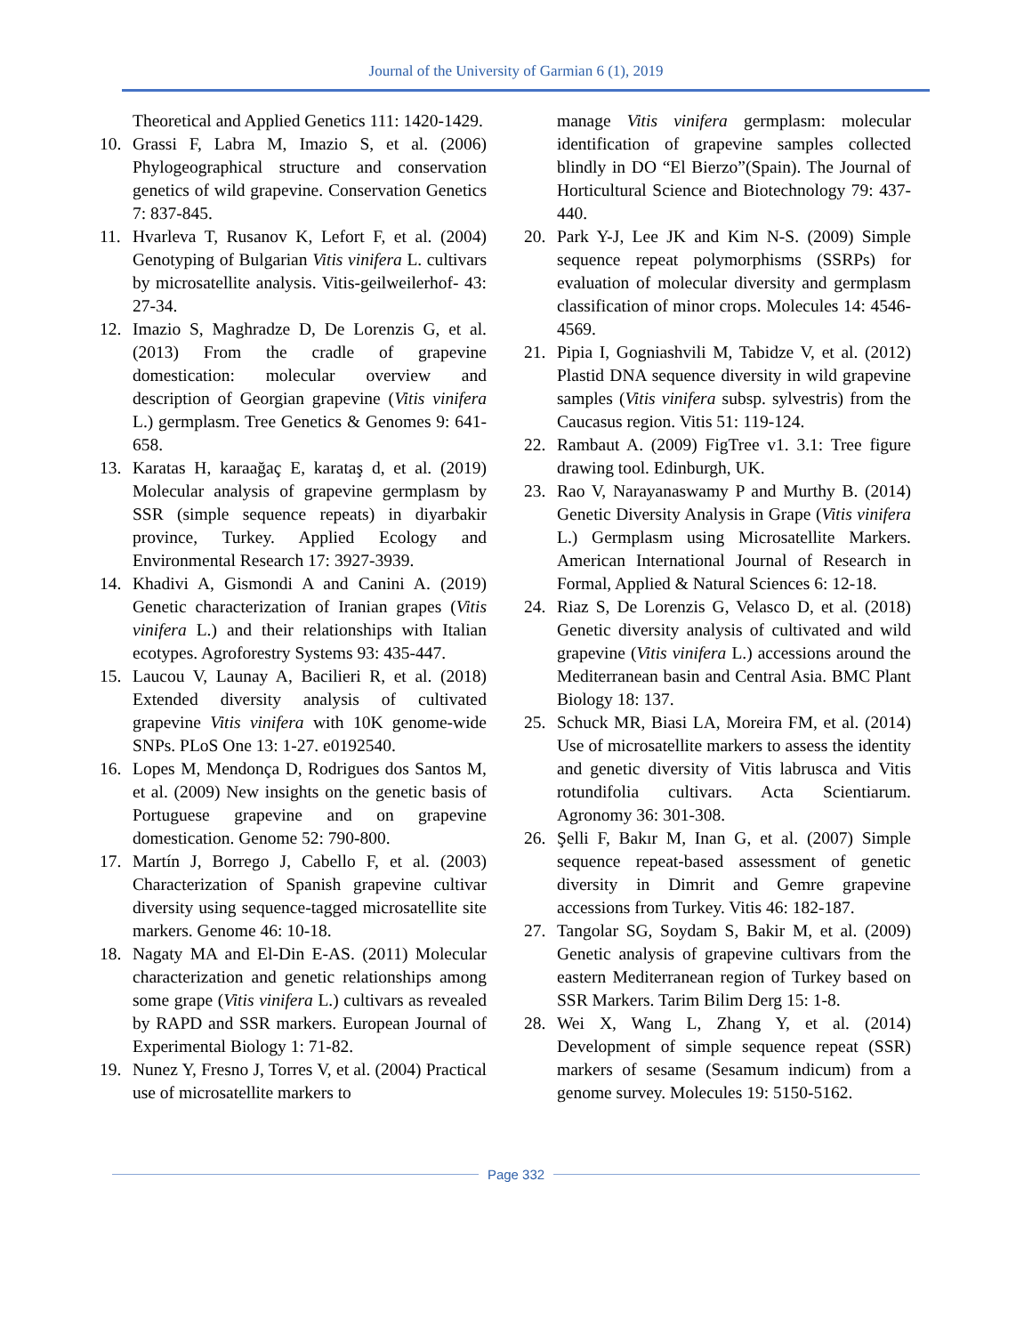Journal of the University of Garmian 6 (1), 2019
Theoretical and Applied Genetics 111: 1420-1429.
10. Grassi F, Labra M, Imazio S, et al. (2006) Phylogeographical structure and conservation genetics of wild grapevine. Conservation Genetics 7: 837-845.
11. Hvarleva T, Rusanov K, Lefort F, et al. (2004) Genotyping of Bulgarian Vitis vinifera L. cultivars by microsatellite analysis. Vitis-geilweilerhof- 43: 27-34.
12. Imazio S, Maghradze D, De Lorenzis G, et al. (2013) From the cradle of grapevine domestication: molecular overview and description of Georgian grapevine (Vitis vinifera L.) germplasm. Tree Genetics & Genomes 9: 641-658.
13. Karatas H, karaağaç E, karataş d, et al. (2019) Molecular analysis of grapevine germplasm by SSR (simple sequence repeats) in diyarbakir province, Turkey. Applied Ecology and Environmental Research 17: 3927-3939.
14. Khadivi A, Gismondi A and Canini A. (2019) Genetic characterization of Iranian grapes (Vitis vinifera L.) and their relationships with Italian ecotypes. Agroforestry Systems 93: 435-447.
15. Laucou V, Launay A, Bacilieri R, et al. (2018) Extended diversity analysis of cultivated grapevine Vitis vinifera with 10K genome-wide SNPs. PLoS One 13: 1-27. e0192540.
16. Lopes M, Mendonça D, Rodrigues dos Santos M, et al. (2009) New insights on the genetic basis of Portuguese grapevine and on grapevine domestication. Genome 52: 790-800.
17. Martín J, Borrego J, Cabello F, et al. (2003) Characterization of Spanish grapevine cultivar diversity using sequence-tagged microsatellite site markers. Genome 46: 10-18.
18. Nagaty MA and El-Din E-AS. (2011) Molecular characterization and genetic relationships among some grape (Vitis vinifera L.) cultivars as revealed by RAPD and SSR markers. European Journal of Experimental Biology 1: 71-82.
19. Nunez Y, Fresno J, Torres V, et al. (2004) Practical use of microsatellite markers to
manage Vitis vinifera germplasm: molecular identification of grapevine samples collected blindly in DO “El Bierzo”(Spain). The Journal of Horticultural Science and Biotechnology 79: 437-440.
20. Park Y-J, Lee JK and Kim N-S. (2009) Simple sequence repeat polymorphisms (SSRPs) for evaluation of molecular diversity and germplasm classification of minor crops. Molecules 14: 4546-4569.
21. Pipia I, Gogniashvili M, Tabidze V, et al. (2012) Plastid DNA sequence diversity in wild grapevine samples (Vitis vinifera subsp. sylvestris) from the Caucasus region. Vitis 51: 119-124.
22. Rambaut A. (2009) FigTree v1. 3.1: Tree figure drawing tool. Edinburgh, UK.
23. Rao V, Narayanaswamy P and Murthy B. (2014) Genetic Diversity Analysis in Grape (Vitis vinifera L.) Germplasm using Microsatellite Markers. American International Journal of Research in Formal, Applied & Natural Sciences 6: 12-18.
24. Riaz S, De Lorenzis G, Velasco D, et al. (2018) Genetic diversity analysis of cultivated and wild grapevine (Vitis vinifera L.) accessions around the Mediterranean basin and Central Asia. BMC Plant Biology 18: 137.
25. Schuck MR, Biasi LA, Moreira FM, et al. (2014) Use of microsatellite markers to assess the identity and genetic diversity of Vitis labrusca and Vitis rotundifolia cultivars. Acta Scientiarum. Agronomy 36: 301-308.
26. Şelli F, Bakır M, Inan G, et al. (2007) Simple sequence repeat-based assessment of genetic diversity in Dimrit and Gemre grapevine accessions from Turkey. Vitis 46: 182-187.
27. Tangolar SG, Soydam S, Bakir M, et al. (2009) Genetic analysis of grapevine cultivars from the eastern Mediterranean region of Turkey based on SSR Markers. Tarim Bilim Derg 15: 1-8.
28. Wei X, Wang L, Zhang Y, et al. (2014) Development of simple sequence repeat (SSR) markers of sesame (Sesamum indicum) from a genome survey. Molecules 19: 5150-5162.
Page 332